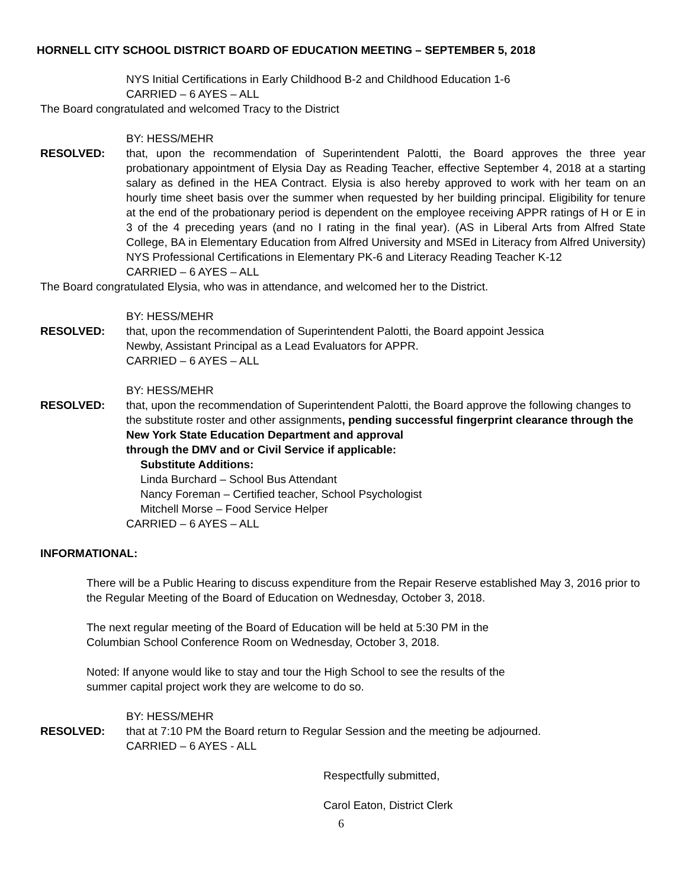HORNELL CITY SCHOOL DISTRICT BOARD OF EDUCATION MEETING – SEPTEMBER 5, 2018
NYS Initial Certifications in Early Childhood B-2 and Childhood Education 1-6
CARRIED – 6 AYES – ALL
The Board congratulated and welcomed Tracy to the District
BY: HESS/MEHR
RESOLVED: that, upon the recommendation of Superintendent Palotti, the Board approves the three year probationary appointment of Elysia Day as Reading Teacher, effective September 4, 2018 at a starting salary as defined in the HEA Contract. Elysia is also hereby approved to work with her team on an hourly time sheet basis over the summer when requested by her building principal. Eligibility for tenure at the end of the probationary period is dependent on the employee receiving APPR ratings of H or E in 3 of the 4 preceding years (and no I rating in the final year). (AS in Liberal Arts from Alfred State College, BA in Elementary Education from Alfred University and MSEd in Literacy from Alfred University) NYS Professional Certifications in Elementary PK-6 and Literacy Reading Teacher K-12
CARRIED – 6 AYES – ALL
The Board congratulated Elysia, who was in attendance, and welcomed her to the District.
BY: HESS/MEHR
RESOLVED: that, upon the recommendation of Superintendent Palotti, the Board appoint Jessica
Newby, Assistant Principal as a Lead Evaluators for APPR.
CARRIED – 6 AYES – ALL
BY: HESS/MEHR
RESOLVED: that, upon the recommendation of Superintendent Palotti, the Board approve the following changes to the substitute roster and other assignments, pending successful fingerprint clearance through the New York State Education Department and approval
through the DMV and or Civil Service if applicable:
Substitute Additions:
Linda Burchard – School Bus Attendant
Nancy Foreman – Certified teacher, School Psychologist
Mitchell Morse – Food Service Helper
CARRIED – 6 AYES – ALL
INFORMATIONAL:
There will be a Public Hearing to discuss expenditure from the Repair Reserve established May 3, 2016 prior to the Regular Meeting of the Board of Education on Wednesday, October 3, 2018.
The next regular meeting of the Board of Education will be held at 5:30 PM in the
Columbian School Conference Room on Wednesday, October 3, 2018.
Noted: If anyone would like to stay and tour the High School to see the results of the
summer capital project work they are welcome to do so.
BY: HESS/MEHR
RESOLVED: that at 7:10 PM the Board return to Regular Session and the meeting be adjourned.
CARRIED – 6 AYES - ALL
Respectfully submitted,
Carol Eaton, District Clerk
6